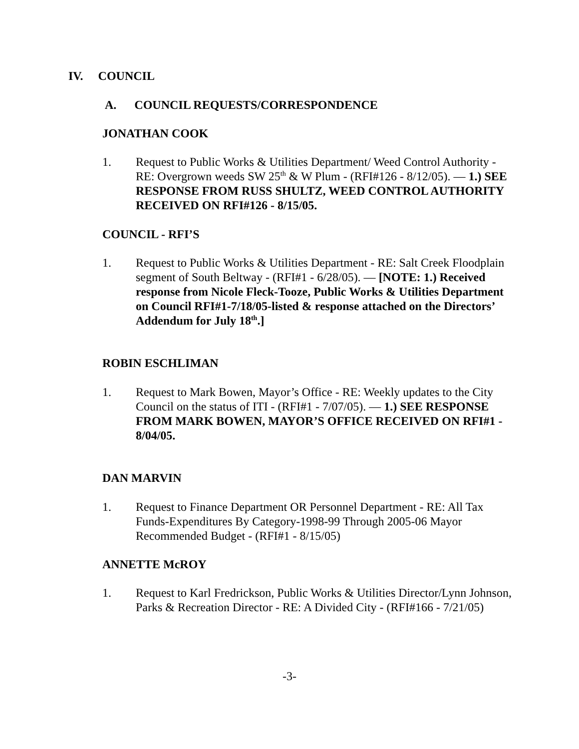IV. COUNCIL
A. COUNCIL REQUESTS/CORRESPONDENCE
JONATHAN COOK
1. Request to Public Works & Utilities Department/ Weed Control Authority - RE: Overgrown weeds SW 25<sup>th</sup> & W Plum - (RFI#126 - 8/12/05). — 1.) SEE RESPONSE FROM RUSS SHULTZ, WEED CONTROL AUTHORITY RECEIVED ON RFI#126 - 8/15/05.
COUNCIL - RFI’S
1. Request to Public Works & Utilities Department - RE: Salt Creek Floodplain segment of South Beltway - (RFI#1 - 6/28/05). — [NOTE: 1.) Received response from Nicole Fleck-Tooze, Public Works & Utilities Department on Council RFI#1-7/18/05-listed & response attached on the Directors’ Addendum for July 18<sup>th</sup>.]
ROBIN ESCHLIMAN
1. Request to Mark Bowen, Mayor’s Office - RE: Weekly updates to the City Council on the status of ITI - (RFI#1 - 7/07/05). — 1.) SEE RESPONSE FROM MARK BOWEN, MAYOR’S OFFICE RECEIVED ON RFI#1 - 8/04/05.
DAN MARVIN
1. Request to Finance Department OR Personnel Department - RE: All Tax Funds-Expenditures By Category-1998-99 Through 2005-06 Mayor Recommended Budget - (RFI#1 - 8/15/05)
ANNETTE McROY
1. Request to Karl Fredrickson, Public Works & Utilities Director/Lynn Johnson, Parks & Recreation Director - RE: A Divided City - (RFI#166 - 7/21/05)
-3-